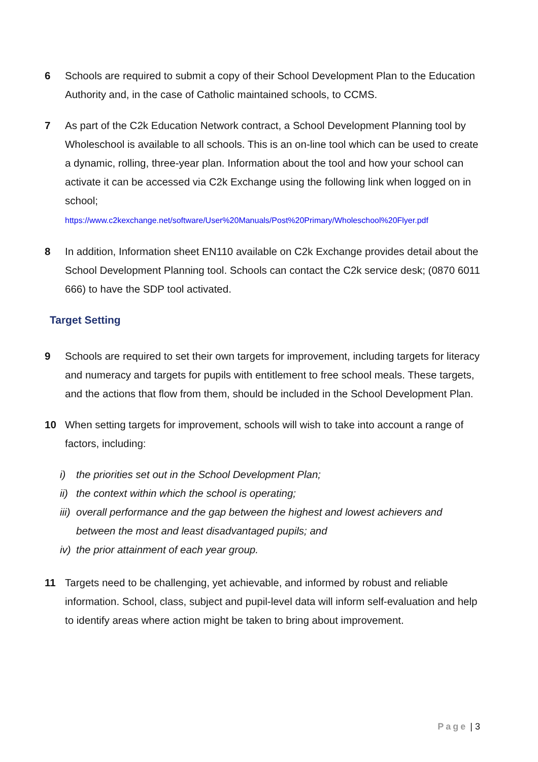6 Schools are required to submit a copy of their School Development Plan to the Education Authority and, in the case of Catholic maintained schools, to CCMS.
7 As part of the C2k Education Network contract, a School Development Planning tool by Wholeschool is available to all schools. This is an on-line tool which can be used to create a dynamic, rolling, three-year plan. Information about the tool and how your school can activate it can be accessed via C2k Exchange using the following link when logged on in school;
https://www.c2kexchange.net/software/User%20Manuals/Post%20Primary/Wholeschool%20Flyer.pdf
8 In addition, Information sheet EN110 available on C2k Exchange provides detail about the School Development Planning tool. Schools can contact the C2k service desk; (0870 6011 666) to have the SDP tool activated.
Target Setting
9 Schools are required to set their own targets for improvement, including targets for literacy and numeracy and targets for pupils with entitlement to free school meals. These targets, and the actions that flow from them, should be included in the School Development Plan.
10 When setting targets for improvement, schools will wish to take into account a range of factors, including:
i) the priorities set out in the School Development Plan;
ii) the context within which the school is operating;
iii) overall performance and the gap between the highest and lowest achievers and between the most and least disadvantaged pupils; and
iv) the prior attainment of each year group.
11 Targets need to be challenging, yet achievable, and informed by robust and reliable information. School, class, subject and pupil-level data will inform self-evaluation and help to identify areas where action might be taken to bring about improvement.
Page | 3